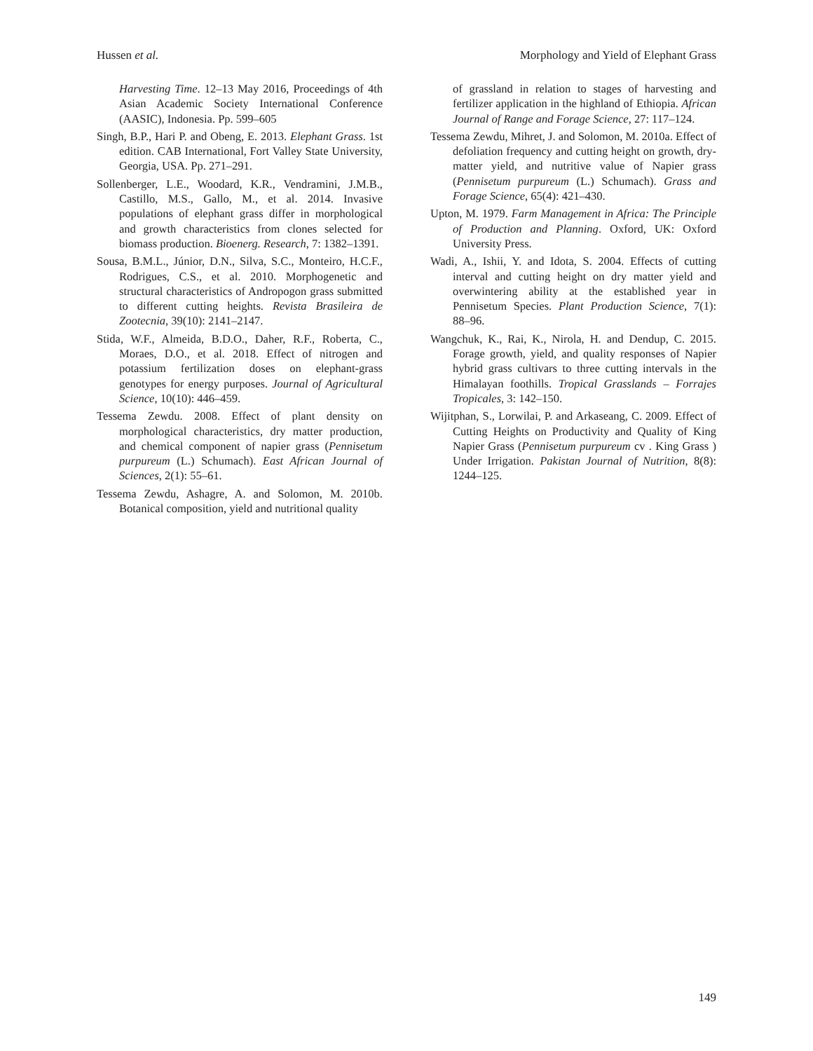Hussen et al. Morphology and Yield of Elephant Grass
Harvesting Time. 12–13 May 2016, Proceedings of 4th Asian Academic Society International Conference (AASIC), Indonesia. Pp. 599–605
Singh, B.P., Hari P. and Obeng, E. 2013. Elephant Grass. 1st edition. CAB International, Fort Valley State University, Georgia, USA. Pp. 271–291.
Sollenberger, L.E., Woodard, K.R., Vendramini, J.M.B., Castillo, M.S., Gallo, M., et al. 2014. Invasive populations of elephant grass differ in morphological and growth characteristics from clones selected for biomass production. Bioenerg. Research, 7: 1382–1391.
Sousa, B.M.L., Júnior, D.N., Silva, S.C., Monteiro, H.C.F., Rodrigues, C.S., et al. 2010. Morphogenetic and structural characteristics of Andropogon grass submitted to different cutting heights. Revista Brasileira de Zootecnia, 39(10): 2141–2147.
Stida, W.F., Almeida, B.D.O., Daher, R.F., Roberta, C., Moraes, D.O., et al. 2018. Effect of nitrogen and potassium fertilization doses on elephant-grass genotypes for energy purposes. Journal of Agricultural Science, 10(10): 446–459.
Tessema Zewdu. 2008. Effect of plant density on morphological characteristics, dry matter production, and chemical component of napier grass (Pennisetum purpureum (L.) Schumach). East African Journal of Sciences, 2(1): 55–61.
Tessema Zewdu, Ashagre, A. and Solomon, M. 2010b. Botanical composition, yield and nutritional quality
of grassland in relation to stages of harvesting and fertilizer application in the highland of Ethiopia. African Journal of Range and Forage Science, 27: 117–124.
Tessema Zewdu, Mihret, J. and Solomon, M. 2010a. Effect of defoliation frequency and cutting height on growth, dry-matter yield, and nutritive value of Napier grass (Pennisetum purpureum (L.) Schumach). Grass and Forage Science, 65(4): 421–430.
Upton, M. 1979. Farm Management in Africa: The Principle of Production and Planning. Oxford, UK: Oxford University Press.
Wadi, A., Ishii, Y. and Idota, S. 2004. Effects of cutting interval and cutting height on dry matter yield and overwintering ability at the established year in Pennisetum Species. Plant Production Science, 7(1): 88–96.
Wangchuk, K., Rai, K., Nirola, H. and Dendup, C. 2015. Forage growth, yield, and quality responses of Napier hybrid grass cultivars to three cutting intervals in the Himalayan foothills. Tropical Grasslands – Forrajes Tropicales, 3: 142–150.
Wijitphan, S., Lorwilai, P. and Arkaseang, C. 2009. Effect of Cutting Heights on Productivity and Quality of King Napier Grass (Pennisetum purpureum cv . King Grass ) Under Irrigation. Pakistan Journal of Nutrition, 8(8): 1244–125.
149